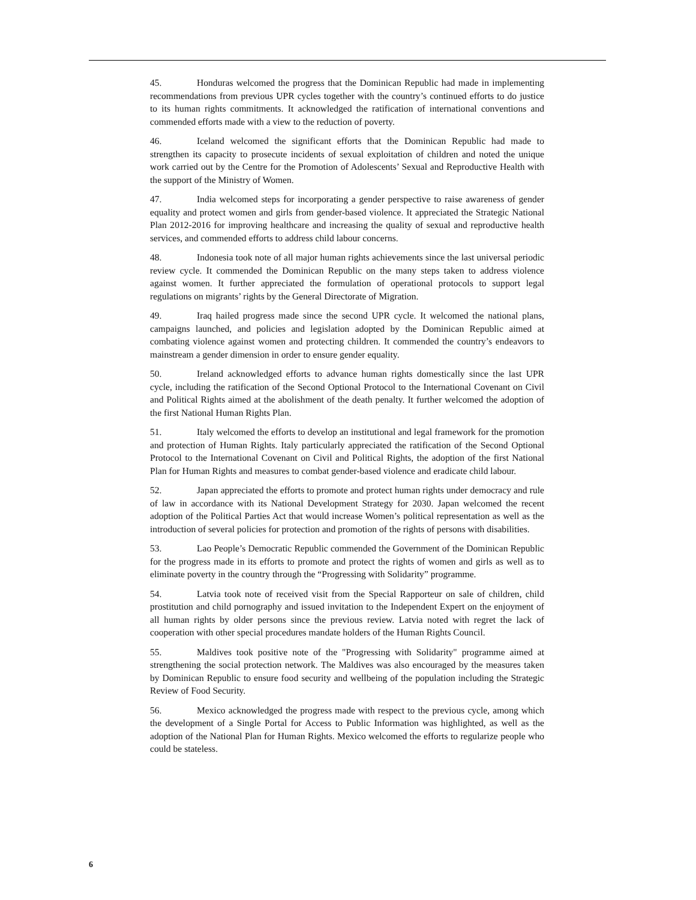45. Honduras welcomed the progress that the Dominican Republic had made in implementing recommendations from previous UPR cycles together with the country’s continued efforts to do justice to its human rights commitments. It acknowledged the ratification of international conventions and commended efforts made with a view to the reduction of poverty.
46. Iceland welcomed the significant efforts that the Dominican Republic had made to strengthen its capacity to prosecute incidents of sexual exploitation of children and noted the unique work carried out by the Centre for the Promotion of Adolescents’ Sexual and Reproductive Health with the support of the Ministry of Women.
47. India welcomed steps for incorporating a gender perspective to raise awareness of gender equality and protect women and girls from gender-based violence. It appreciated the Strategic National Plan 2012-2016 for improving healthcare and increasing the quality of sexual and reproductive health services, and commended efforts to address child labour concerns.
48. Indonesia took note of all major human rights achievements since the last universal periodic review cycle. It commended the Dominican Republic on the many steps taken to address violence against women. It further appreciated the formulation of operational protocols to support legal regulations on migrants’ rights by the General Directorate of Migration.
49. Iraq hailed progress made since the second UPR cycle. It welcomed the national plans, campaigns launched, and policies and legislation adopted by the Dominican Republic aimed at combating violence against women and protecting children. It commended the country’s endeavors to mainstream a gender dimension in order to ensure gender equality.
50. Ireland acknowledged efforts to advance human rights domestically since the last UPR cycle, including the ratification of the Second Optional Protocol to the International Covenant on Civil and Political Rights aimed at the abolishment of the death penalty. It further welcomed the adoption of the first National Human Rights Plan.
51. Italy welcomed the efforts to develop an institutional and legal framework for the promotion and protection of Human Rights. Italy particularly appreciated the ratification of the Second Optional Protocol to the International Covenant on Civil and Political Rights, the adoption of the first National Plan for Human Rights and measures to combat gender-based violence and eradicate child labour.
52. Japan appreciated the efforts to promote and protect human rights under democracy and rule of law in accordance with its National Development Strategy for 2030. Japan welcomed the recent adoption of the Political Parties Act that would increase Women’s political representation as well as the introduction of several policies for protection and promotion of the rights of persons with disabilities.
53. Lao People’s Democratic Republic commended the Government of the Dominican Republic for the progress made in its efforts to promote and protect the rights of women and girls as well as to eliminate poverty in the country through the “Progressing with Solidarity” programme.
54. Latvia took note of received visit from the Special Rapporteur on sale of children, child prostitution and child pornography and issued invitation to the Independent Expert on the enjoyment of all human rights by older persons since the previous review. Latvia noted with regret the lack of cooperation with other special procedures mandate holders of the Human Rights Council.
55. Maldives took positive note of the "Progressing with Solidarity" programme aimed at strengthening the social protection network. The Maldives was also encouraged by the measures taken by Dominican Republic to ensure food security and wellbeing of the population including the Strategic Review of Food Security.
56. Mexico acknowledged the progress made with respect to the previous cycle, among which the development of a Single Portal for Access to Public Information was highlighted, as well as the adoption of the National Plan for Human Rights. Mexico welcomed the efforts to regularize people who could be stateless.
6